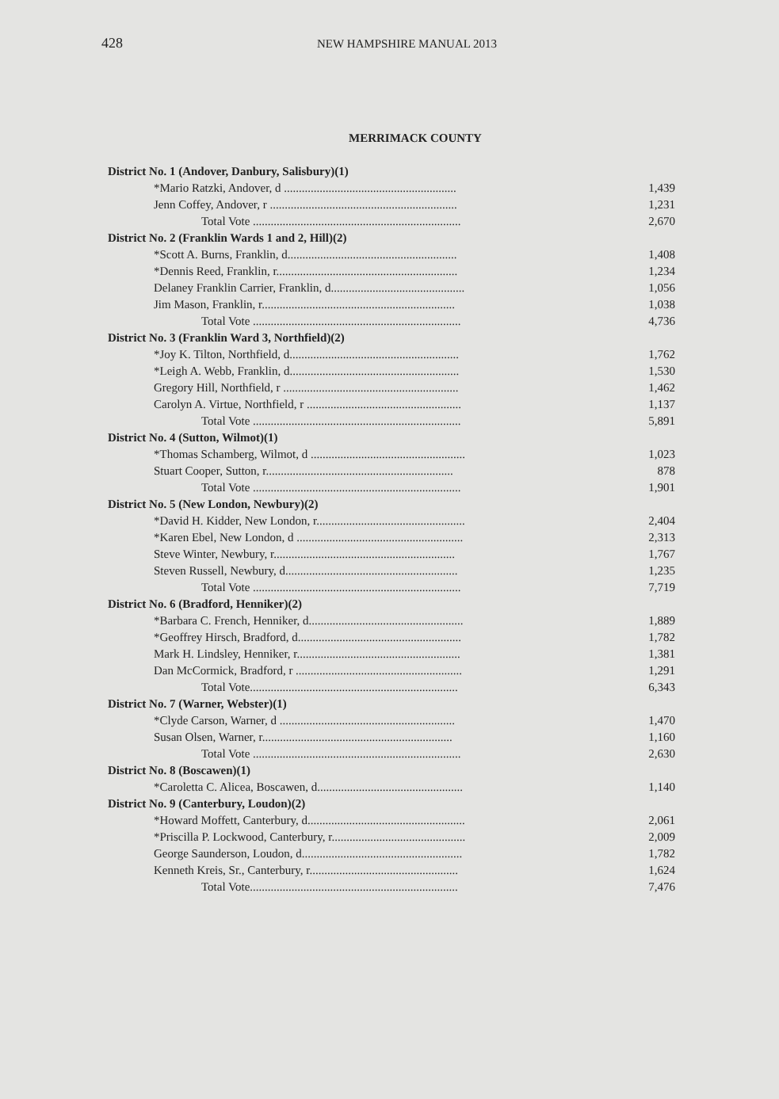428 NEW HAMPSHIRE MANUAL 2013
MERRIMACK COUNTY
| District No. 1 (Andover, Danbury, Salisbury)(1) | |
| *Mario Ratzki, Andover, d .......................................................... | 1,439 |
| Jenn Coffey, Andover, r ............................................................... | 1,231 |
| Total Vote ...................................................................... | 2,670 |
| District No. 2 (Franklin Wards 1 and 2, Hill)(2) | |
| *Scott A. Burns, Franklin, d......................................................... | 1,408 |
| *Dennis Reed, Franklin, r............................................................. | 1,234 |
| Delaney Franklin Carrier, Franklin, d............................................. | 1,056 |
| Jim Mason, Franklin, r................................................................. | 1,038 |
| Total Vote ...................................................................... | 4,736 |
| District No. 3 (Franklin Ward 3, Northfield)(2) | |
| *Joy K. Tilton, Northfield, d......................................................... | 1,762 |
| *Leigh A. Webb, Franklin, d......................................................... | 1,530 |
| Gregory Hill, Northfield, r ........................................................... | 1,462 |
| Carolyn A. Virtue, Northfield, r .................................................... | 1,137 |
| Total Vote ...................................................................... | 5,891 |
| District No. 4 (Sutton, Wilmot)(1) | |
| *Thomas Schamberg, Wilmot, d .................................................... | 1,023 |
| Stuart Cooper, Sutton, r............................................................... | 878 |
| Total Vote ...................................................................... | 1,901 |
| District No. 5 (New London, Newbury)(2) | |
| *David H. Kidder, New London, r.................................................. | 2,404 |
| *Karen Ebel, New London, d ........................................................ | 2,313 |
| Steve Winter, Newbury, r............................................................. | 1,767 |
| Steven Russell, Newbury, d.......................................................... | 1,235 |
| Total Vote ...................................................................... | 7,719 |
| District No. 6 (Bradford, Henniker)(2) | |
| *Barbara C. French, Henniker, d.................................................... | 1,889 |
| *Geoffrey Hirsch, Bradford, d....................................................... | 1,782 |
| Mark H. Lindsley, Henniker, r....................................................... | 1,381 |
| Dan McCormick, Bradford, r ........................................................ | 1,291 |
| Total Vote...................................................................... | 6,343 |
| District No. 7 (Warner, Webster)(1) | |
| *Clyde Carson, Warner, d ........................................................... | 1,470 |
| Susan Olsen, Warner, r................................................................ | 1,160 |
| Total Vote ...................................................................... | 2,630 |
| District No. 8 (Boscawen)(1) | |
| *Caroletta C. Alicea, Boscawen, d................................................. | 1,140 |
| District No. 9 (Canterbury, Loudon)(2) | |
| *Howard Moffett, Canterbury, d..................................................... | 2,061 |
| *Priscilla P. Lockwood, Canterbury, r............................................. | 2,009 |
| George Saunderson, Loudon, d...................................................... | 1,782 |
| Kenneth Kreis, Sr., Canterbury, r.................................................. | 1,624 |
| Total Vote...................................................................... | 7,476 |